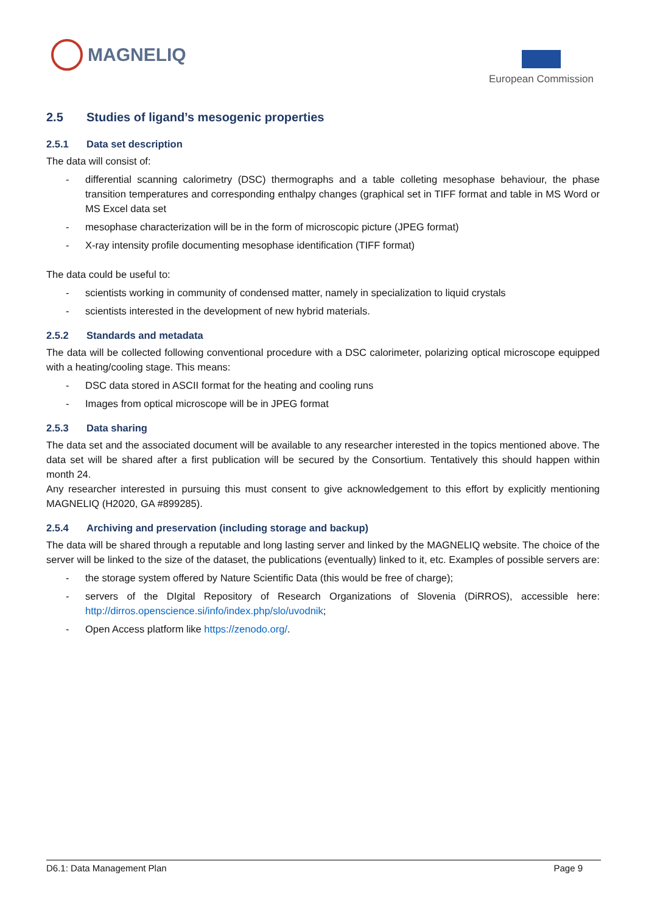MAGNELIQ
European Commission
2.5 Studies of ligand’s mesogenic properties
2.5.1 Data set description
The data will consist of:
- differential scanning calorimetry (DSC) thermographs and a table colleting mesophase behaviour, the phase transition temperatures and corresponding enthalpy changes (graphical set in TIFF format and table in MS Word or MS Excel data set
- mesophase characterization will be in the form of microscopic picture (JPEG format)
- X-ray intensity profile documenting mesophase identification (TIFF format)
The data could be useful to:
- scientists working in community of condensed matter, namely in specialization to liquid crystals
- scientists interested in the development of new hybrid materials.
2.5.2 Standards and metadata
The data will be collected following conventional procedure with a DSC calorimeter, polarizing optical microscope equipped with a heating/cooling stage. This means:
- DSC data stored in ASCII format for the heating and cooling runs
- Images from optical microscope will be in JPEG format
2.5.3 Data sharing
The data set and the associated document will be available to any researcher interested in the topics mentioned above. The data set will be shared after a first publication will be secured by the Consortium. Tentatively this should happen within month 24.
Any researcher interested in pursuing this must consent to give acknowledgement to this effort by explicitly mentioning MAGNELIQ (H2020, GA #899285).
2.5.4 Archiving and preservation (including storage and backup)
The data will be shared through a reputable and long lasting server and linked by the MAGNELIQ website. The choice of the server will be linked to the size of the dataset, the publications (eventually) linked to it, etc. Examples of possible servers are:
- the storage system offered by Nature Scientific Data (this would be free of charge);
- servers of the DIgital Repository of Research Organizations of Slovenia (DiRROS), accessible here: http://dirros.openscience.si/info/index.php/slo/uvodnik;
- Open Access platform like https://zenodo.org/.
D6.1: Data Management Plan Page 9